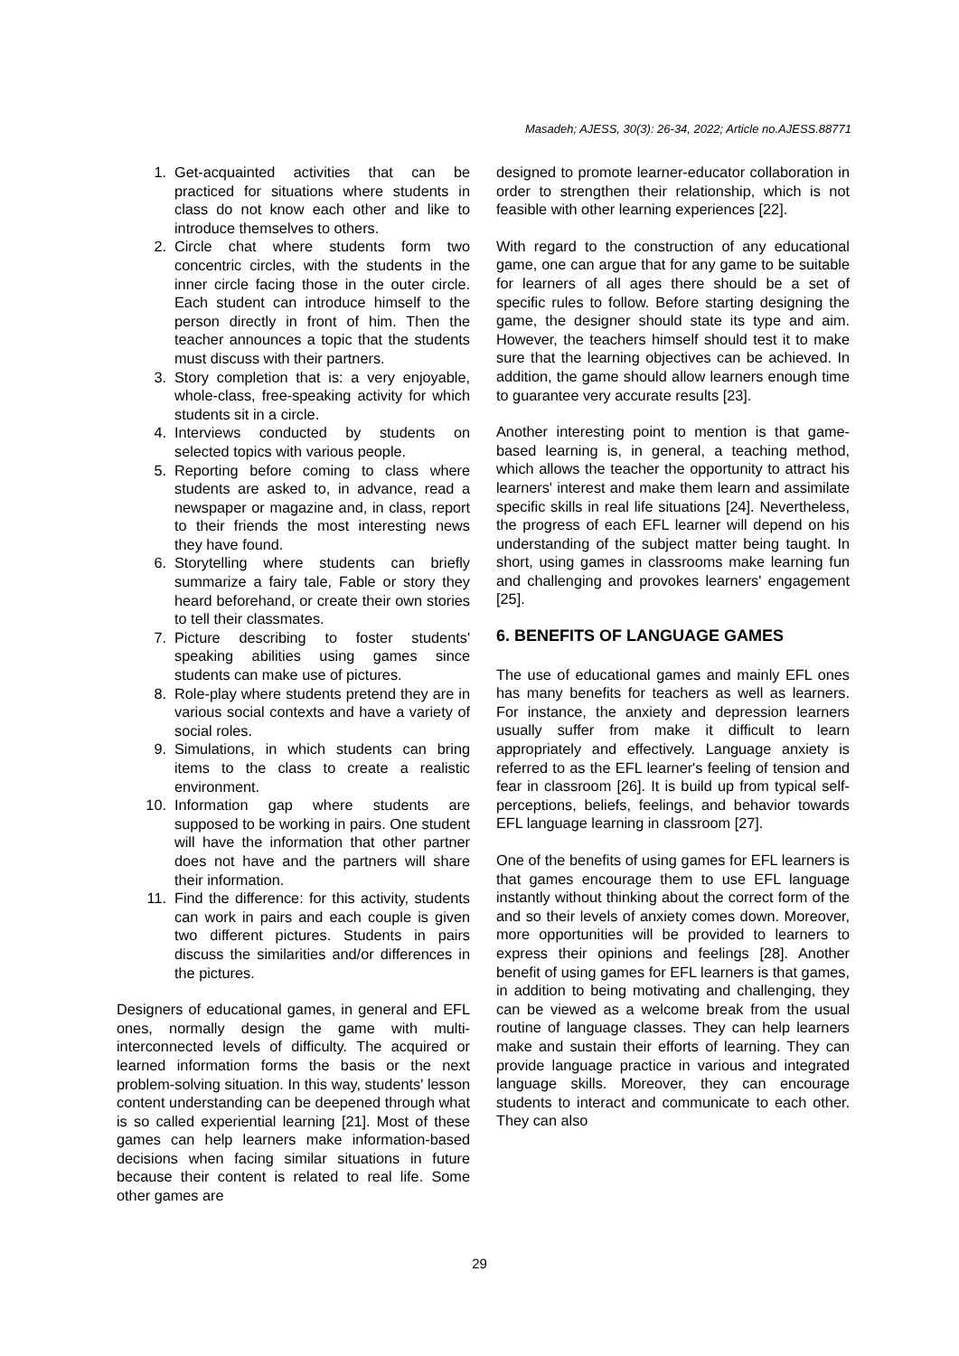Masadeh; AJESS, 30(3): 26-34, 2022; Article no.AJESS.88771
1. Get-acquainted activities that can be practiced for situations where students in class do not know each other and like to introduce themselves to others.
2. Circle chat where students form two concentric circles, with the students in the inner circle facing those in the outer circle. Each student can introduce himself to the person directly in front of him. Then the teacher announces a topic that the students must discuss with their partners.
3. Story completion that is: a very enjoyable, whole-class, free-speaking activity for which students sit in a circle.
4. Interviews conducted by students on selected topics with various people.
5. Reporting before coming to class where students are asked to, in advance, read a newspaper or magazine and, in class, report to their friends the most interesting news they have found.
6. Storytelling where students can briefly summarize a fairy tale, Fable or story they heard beforehand, or create their own stories to tell their classmates.
7. Picture describing to foster students' speaking abilities using games since students can make use of pictures.
8. Role-play where students pretend they are in various social contexts and have a variety of social roles.
9. Simulations, in which students can bring items to the class to create a realistic environment.
10. Information gap where students are supposed to be working in pairs. One student will have the information that other partner does not have and the partners will share their information.
11. Find the difference: for this activity, students can work in pairs and each couple is given two different pictures. Students in pairs discuss the similarities and/or differences in the pictures.
Designers of educational games, in general and EFL ones, normally design the game with multi-interconnected levels of difficulty. The acquired or learned information forms the basis or the next problem-solving situation. In this way, students' lesson content understanding can be deepened through what is so called experiential learning [21]. Most of these games can help learners make information-based decisions when facing similar situations in future because their content is related to real life. Some other games are
designed to promote learner-educator collaboration in order to strengthen their relationship, which is not feasible with other learning experiences [22].
With regard to the construction of any educational game, one can argue that for any game to be suitable for learners of all ages there should be a set of specific rules to follow. Before starting designing the game, the designer should state its type and aim. However, the teachers himself should test it to make sure that the learning objectives can be achieved. In addition, the game should allow learners enough time to guarantee very accurate results [23].
Another interesting point to mention is that game-based learning is, in general, a teaching method, which allows the teacher the opportunity to attract his learners' interest and make them learn and assimilate specific skills in real life situations [24]. Nevertheless, the progress of each EFL learner will depend on his understanding of the subject matter being taught. In short, using games in classrooms make learning fun and challenging and provokes learners' engagement [25].
6. BENEFITS OF LANGUAGE GAMES
The use of educational games and mainly EFL ones has many benefits for teachers as well as learners. For instance, the anxiety and depression learners usually suffer from make it difficult to learn appropriately and effectively. Language anxiety is referred to as the EFL learner's feeling of tension and fear in classroom [26]. It is build up from typical self-perceptions, beliefs, feelings, and behavior towards EFL language learning in classroom [27].
One of the benefits of using games for EFL learners is that games encourage them to use EFL language instantly without thinking about the correct form of the and so their levels of anxiety comes down. Moreover, more opportunities will be provided to learners to express their opinions and feelings [28]. Another benefit of using games for EFL learners is that games, in addition to being motivating and challenging, they can be viewed as a welcome break from the usual routine of language classes. They can help learners make and sustain their efforts of learning. They can provide language practice in various and integrated language skills. Moreover, they can encourage students to interact and communicate to each other. They can also
29